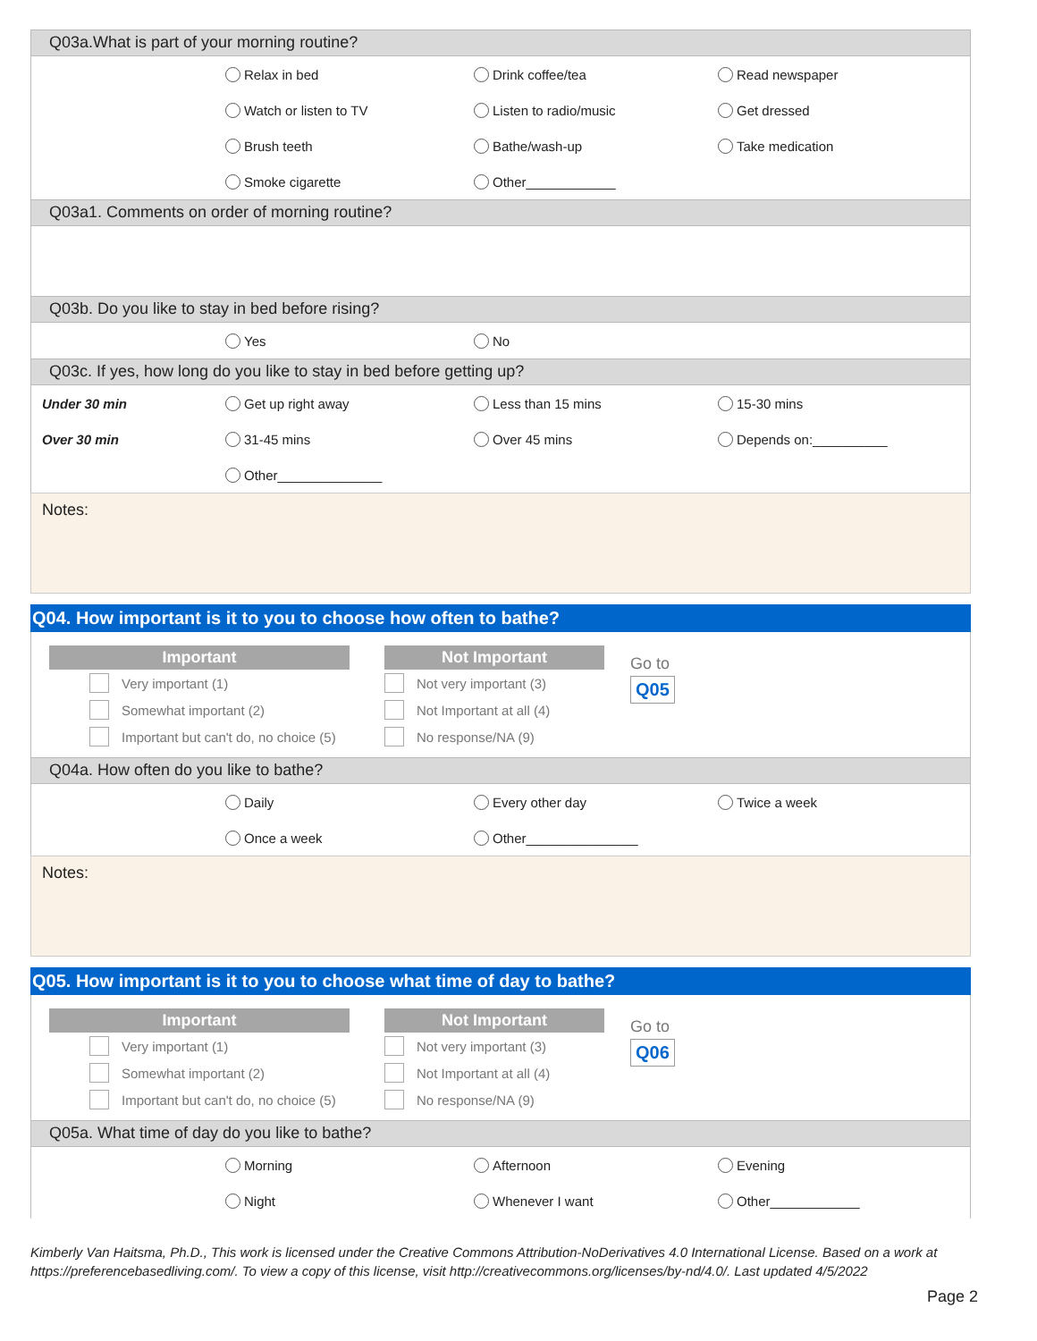Q03a.What is part of your morning routine?
Relax in bed Drink coffee/tea Read newspaper
Watch or listen to TV Listen to radio/music Get dressed
Brush teeth Bathe/wash-up Take medication
Smoke cigarette Other____________
Q03a1. Comments on order of morning routine?
Q03b. Do you like to stay in bed before rising?
Yes No
Q03c. If yes, how long do you like to stay in bed before getting up?
Under 30 min Get up right away Less than 15 mins 15-30 mins
Over 30 min 31-45 mins Over 45 mins Depends on:__________
Other______________
Notes:
Q04. How important is it to you to choose how often to bathe?
Important
Very important (1)
Somewhat important (2)
Important but can't do, no choice (5)
Not Important
Not very important (3)
Not Important at all (4)
No response/NA (9)
Go to
Q05
Q04a. How often do you like to bathe?
Daily Every other day Twice a week
Once a week Other_______________
Notes:
Q05. How important is it to you to choose what time of day to bathe?
Important
Very important (1)
Somewhat important (2)
Important but can't do, no choice (5)
Not Important
Not very important (3)
Not Important at all (4)
No response/NA (9)
Go to
Q06
Q05a. What time of day do you like to bathe?
Morning Afternoon Evening
Night Whenever I want Other____________
Kimberly Van Haitsma, Ph.D., This work is licensed under the Creative Commons Attribution-NoDerivatives 4.0 International License. Based on a work at https://preferencebasedliving.com/. To view a copy of this license, visit http://creativecommons.org/licenses/by-nd/4.0/. Last updated 4/5/2022
Page 2